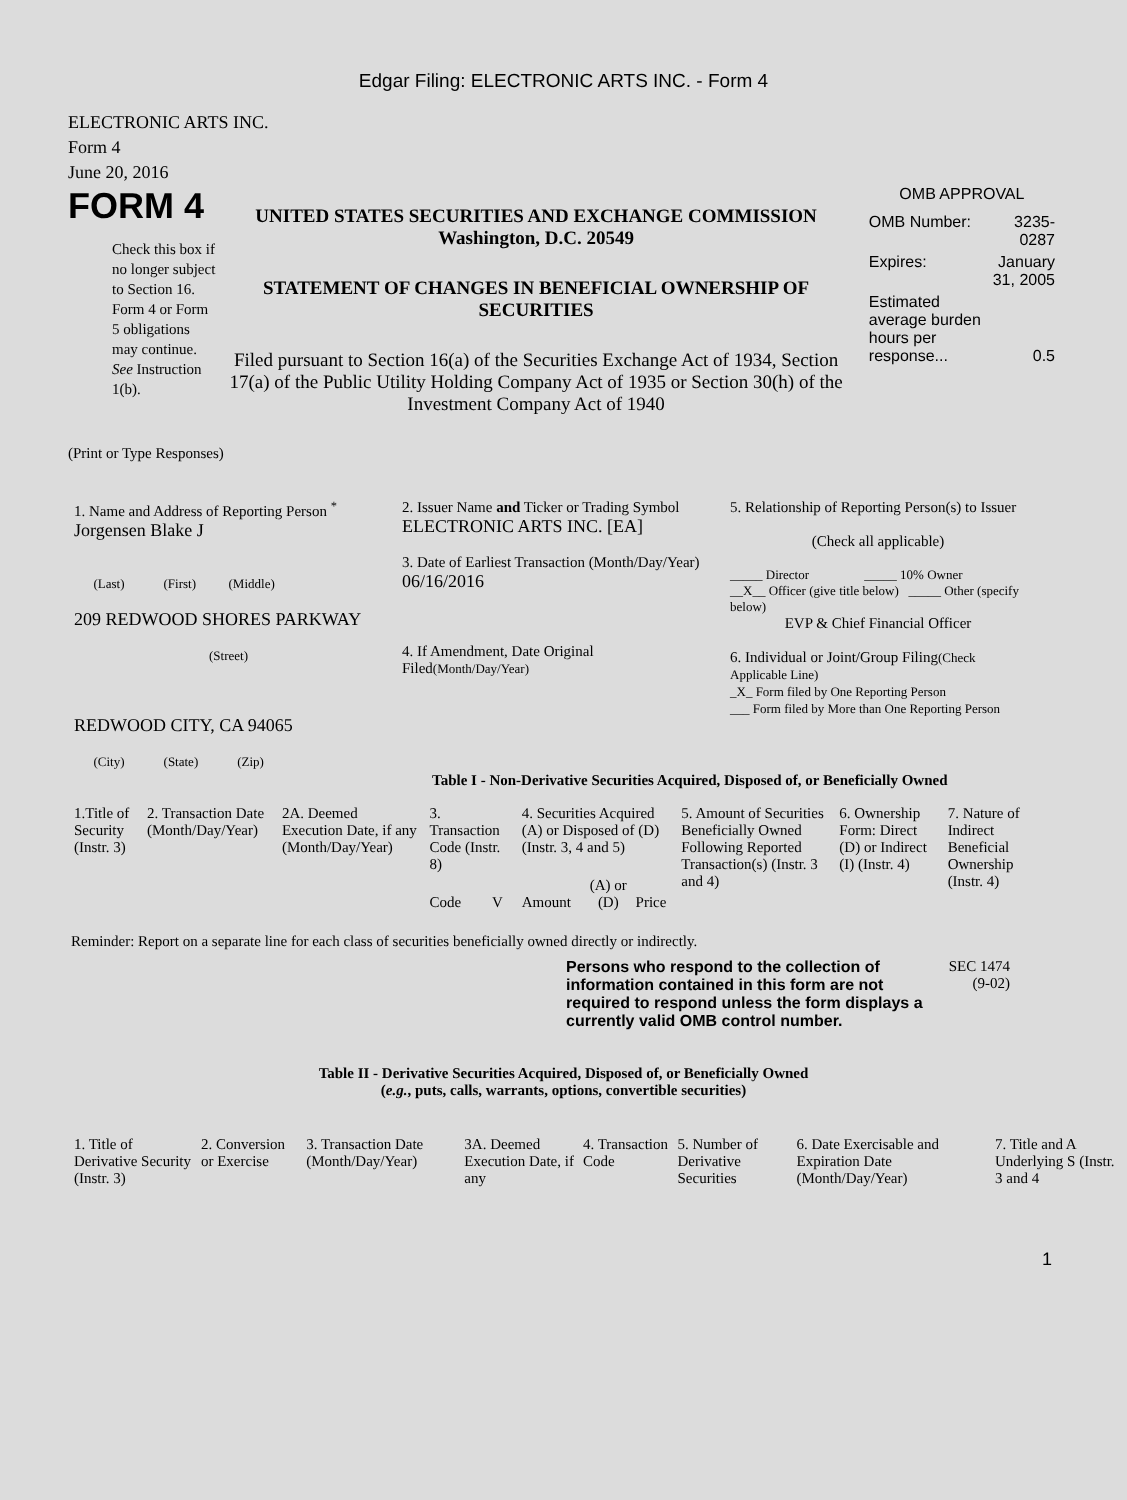Edgar Filing: ELECTRONIC ARTS INC. - Form 4
ELECTRONIC ARTS INC.
Form 4
June 20, 2016
FORM 4
Check this box if no longer subject to Section 16. Form 4 or Form 5 obligations may continue. See Instruction 1(b).
UNITED STATES SECURITIES AND EXCHANGE COMMISSION
Washington, D.C. 20549
STATEMENT OF CHANGES IN BENEFICIAL OWNERSHIP OF SECURITIES
Filed pursuant to Section 16(a) of the Securities Exchange Act of 1934, Section 17(a) of the Public Utility Holding Company Act of 1935 or Section 30(h) of the Investment Company Act of 1940
OMB APPROVAL
| OMB Number: | 3235-0287 |
| Expires: | January 31, 2005 |
| Estimated average burden hours per response... | 0.5 |
(Print or Type Responses)
| 1. Name and Address of Reporting Person <sup>*</sup> Jorgensen Blake J (Last) (First) (Middle) 209 REDWOOD SHORES PARKWAY (Street) REDWOOD CITY, CA 94065 (City) (State) (Zip) | 2. Issuer Name and Ticker or Trading Symbol ELECTRONIC ARTS INC. [EA] 3. Date of Earliest Transaction (Month/Day/Year) 06/16/2016 4. If Amendment, Date Original Filed (Month/Day/Year) | 5. Relationship of Reporting Person(s) to Issuer (Check all applicable) _____ Director _____ 10% Owner __X__ Officer (give title below) _____ Other (specify below) EVP & Chief Financial Officer 6. Individual or Joint/Group Filing (Check Applicable Line) _X_ Form filed by One Reporting Person ___ Form filed by More than One Reporting Person |
Table I - Non-Derivative Securities Acquired, Disposed of, or Beneficially Owned
| 1.Title of Security (Instr. 3) | 2. Transaction Date (Month/Day/Year) | 2A. Deemed Execution Date, if any (Month/Day/Year) | 3. Transaction Code (Instr. 8) | | 4. Securities Acquired (A) or Disposed of (D) (Instr. 3, 4 and 5) | | | 5. Amount of Securities Beneficially Owned Following Reported Transaction(s) (Instr. 3 and 4) | 6. Ownership Form: Direct (D) or Indirect (I) (Instr. 4) | 7. Nature of Indirect Beneficial Ownership (Instr. 4) |
| --- | --- | --- | --- | --- | --- | --- | --- | --- | --- | --- |
| | | | Code | V | Amount | (A) or (D) | Price | | | |
Reminder: Report on a separate line for each class of securities beneficially owned directly or indirectly.
Persons who respond to the collection of information contained in this form are not required to respond unless the form displays a currently valid OMB control number.
SEC 1474
(9-02)
Table II - Derivative Securities Acquired, Disposed of, or Beneficially Owned
(e.g., puts, calls, warrants, options, convertible securities)
| 1. Title of Derivative Security (Instr. 3) | 2. Conversion or Exercise | 3. Transaction Date (Month/Day/Year) | 3A. Deemed Execution Date, if any | 4. Transaction Code | 5. Number of Derivative Securities | 6. Date Exercisable and Expiration Date (Month/Day/Year) | 7. Title and A Underlying S (Instr. 3 and 4 |
| --- | --- | --- | --- | --- | --- | --- | --- |
1